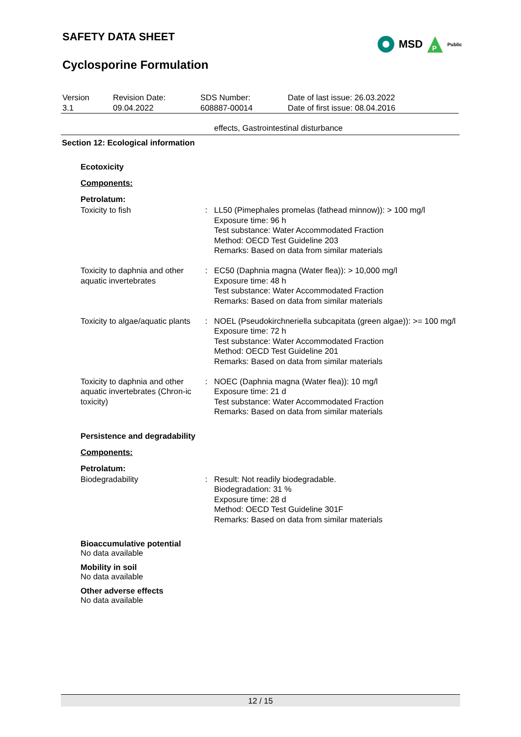SAFETY DATA SHEET
Cyclosporine Formulation
MSD
P
Public
| Version 3.1 | Revision Date: 09.04.2022 | SDS Number: 608887-00014 | Date of last issue: 26.03.2022 Date of first issue: 08.04.2016 |
effects, Gastrointestinal disturbance
Section 12: Ecological information
Ecotoxicity
Components:
Petrolatum:
| Toxicity to fish | : | LL50 (Pimephales promelas (fathead minnow)): > 100 mg/l Exposure time: 96 h Test substance: Water Accommodated Fraction Method: OECD Test Guideline 203 Remarks: Based on data from similar materials |
| Toxicity to daphnia and other aquatic invertebrates | : | EC50 (Daphnia magna (Water flea)): > 10,000 mg/l Exposure time: 48 h Test substance: Water Accommodated Fraction Remarks: Based on data from similar materials |
| Toxicity to algae/aquatic plants | : | NOEL (Pseudokirchneriella subcapitata (green algae)): >= 100 mg/l Exposure time: 72 h Test substance: Water Accommodated Fraction Method: OECD Test Guideline 201 Remarks: Based on data from similar materials |
| Toxicity to daphnia and other aquatic invertebrates (Chron-ic toxicity) | : | NOEC (Daphnia magna (Water flea)): 10 mg/l Exposure time: 21 d Test substance: Water Accommodated Fraction Remarks: Based on data from similar materials |
Persistence and degradability
Components:
Petrolatum:
| Biodegradability | : | Result: Not readily biodegradable. Biodegradation: 31 % Exposure time: 28 d Method: OECD Test Guideline 301F Remarks: Based on data from similar materials |
Bioaccumulative potential
No data available
Mobility in soil
No data available
Other adverse effects
No data available
12 / 15